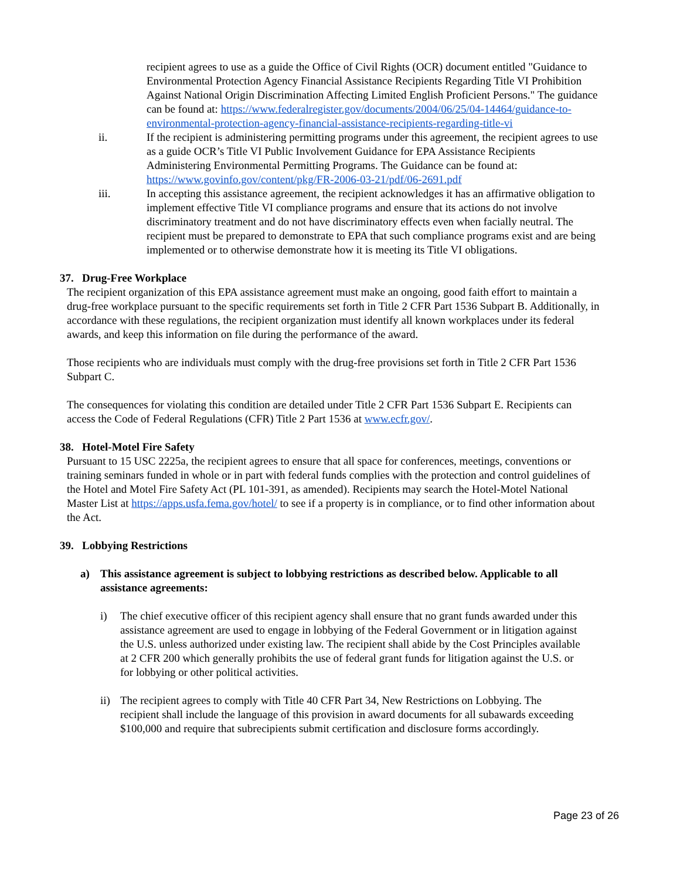recipient agrees to use as a guide the Office of Civil Rights (OCR) document entitled "Guidance to Environmental Protection Agency Financial Assistance Recipients Regarding Title VI Prohibition Against National Origin Discrimination Affecting Limited English Proficient Persons." The guidance can be found at: https://www.federalregister.gov/documents/2004/06/25/04-14464/guidance-to-environmental-protection-agency-financial-assistance-recipients-regarding-title-vi
ii. If the recipient is administering permitting programs under this agreement, the recipient agrees to use as a guide OCR’s Title VI Public Involvement Guidance for EPA Assistance Recipients Administering Environmental Permitting Programs. The Guidance can be found at: https://www.govinfo.gov/content/pkg/FR-2006-03-21/pdf/06-2691.pdf
iii. In accepting this assistance agreement, the recipient acknowledges it has an affirmative obligation to implement effective Title VI compliance programs and ensure that its actions do not involve discriminatory treatment and do not have discriminatory effects even when facially neutral. The recipient must be prepared to demonstrate to EPA that such compliance programs exist and are being implemented or to otherwise demonstrate how it is meeting its Title VI obligations.
37. Drug-Free Workplace
The recipient organization of this EPA assistance agreement must make an ongoing, good faith effort to maintain a drug-free workplace pursuant to the specific requirements set forth in Title 2 CFR Part 1536 Subpart B. Additionally, in accordance with these regulations, the recipient organization must identify all known workplaces under its federal awards, and keep this information on file during the performance of the award.
Those recipients who are individuals must comply with the drug-free provisions set forth in Title 2 CFR Part 1536 Subpart C.
The consequences for violating this condition are detailed under Title 2 CFR Part 1536 Subpart E. Recipients can access the Code of Federal Regulations (CFR) Title 2 Part 1536 at www.ecfr.gov/.
38. Hotel-Motel Fire Safety
Pursuant to 15 USC 2225a, the recipient agrees to ensure that all space for conferences, meetings, conventions or training seminars funded in whole or in part with federal funds complies with the protection and control guidelines of the Hotel and Motel Fire Safety Act (PL 101-391, as amended). Recipients may search the Hotel-Motel National Master List at https://apps.usfa.fema.gov/hotel/ to see if a property is in compliance, or to find other information about the Act.
39. Lobbying Restrictions
a) This assistance agreement is subject to lobbying restrictions as described below. Applicable to all assistance agreements:
i) The chief executive officer of this recipient agency shall ensure that no grant funds awarded under this assistance agreement are used to engage in lobbying of the Federal Government or in litigation against the U.S. unless authorized under existing law. The recipient shall abide by the Cost Principles available at 2 CFR 200 which generally prohibits the use of federal grant funds for litigation against the U.S. or for lobbying or other political activities.
ii)
The recipient agrees to comply with Title 40 CFR Part 34, New Restrictions on Lobbying. The recipient shall include the language of this provision in award documents for all subawards exceeding $100,000 and require that subrecipients submit certification and disclosure forms accordingly.
Page 23 of 26